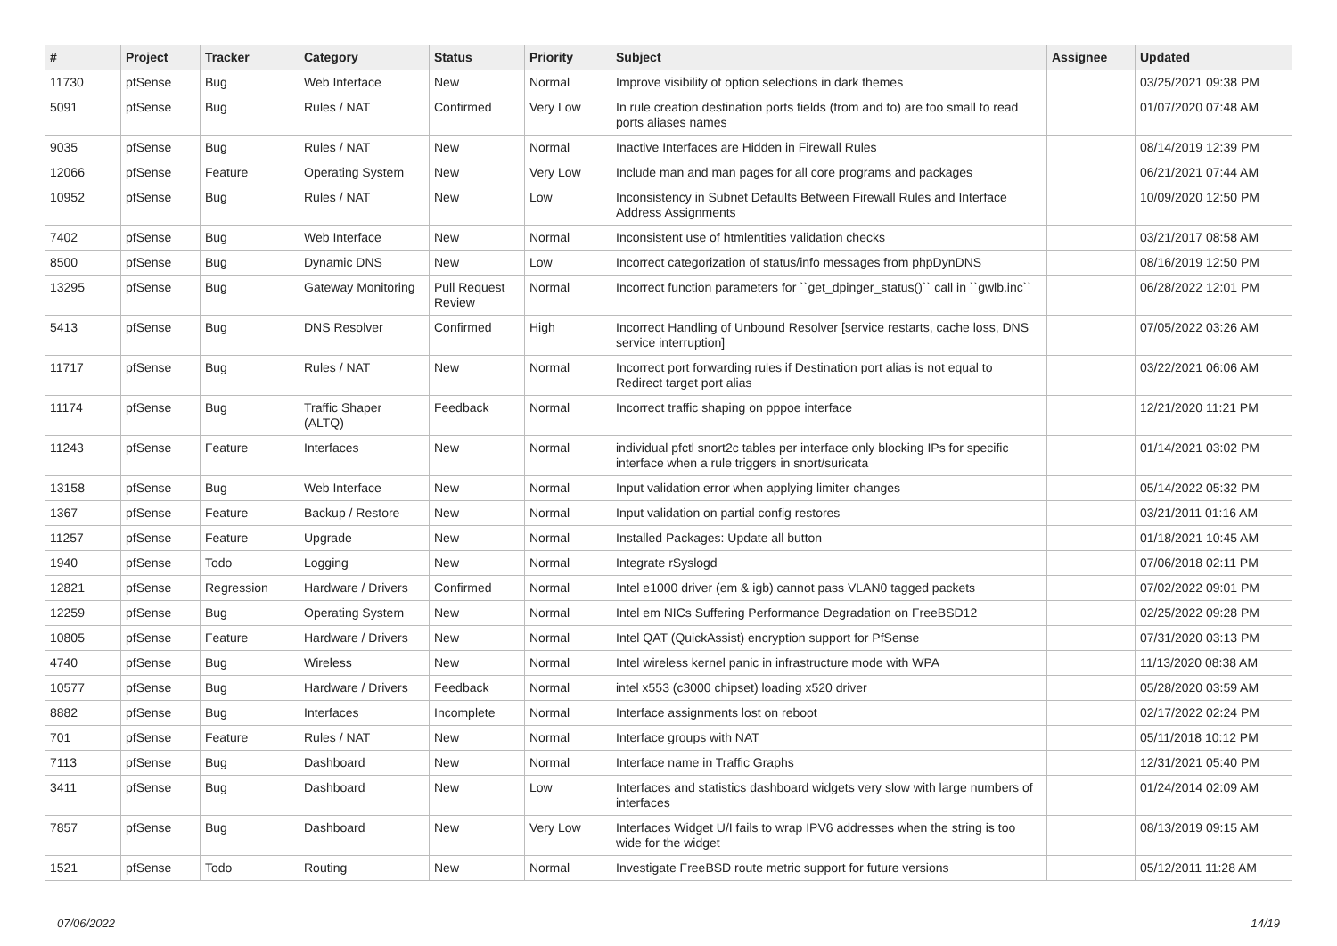| # | Project | Tracker | Category | Status | Priority | Subject | Assignee | Updated |
| --- | --- | --- | --- | --- | --- | --- | --- | --- |
| 11730 | pfSense | Bug | Web Interface | New | Normal | Improve visibility of option selections in dark themes | | 03/25/2021 09:38 PM |
| 5091 | pfSense | Bug | Rules / NAT | Confirmed | Very Low | In rule creation destination ports fields (from and to) are too small to read ports aliases names | | 01/07/2020 07:48 AM |
| 9035 | pfSense | Bug | Rules / NAT | New | Normal | Inactive Interfaces are Hidden in Firewall Rules | | 08/14/2019 12:39 PM |
| 12066 | pfSense | Feature | Operating System | New | Very Low | Include man and man pages for all core programs and packages | | 06/21/2021 07:44 AM |
| 10952 | pfSense | Bug | Rules / NAT | New | Low | Inconsistency in Subnet Defaults Between Firewall Rules and Interface Address Assignments | | 10/09/2020 12:50 PM |
| 7402 | pfSense | Bug | Web Interface | New | Normal | Inconsistent use of htmlentities validation checks | | 03/21/2017 08:58 AM |
| 8500 | pfSense | Bug | Dynamic DNS | New | Low | Incorrect categorization of status/info messages from phpDynDNS | | 08/16/2019 12:50 PM |
| 13295 | pfSense | Bug | Gateway Monitoring | Pull Request Review | Normal | Incorrect function parameters for ``get_dpinger_status()`` call in ``gwlb.inc`` | | 06/28/2022 12:01 PM |
| 5413 | pfSense | Bug | DNS Resolver | Confirmed | High | Incorrect Handling of Unbound Resolver [service restarts, cache loss, DNS service interruption] | | 07/05/2022 03:26 AM |
| 11717 | pfSense | Bug | Rules / NAT | New | Normal | Incorrect port forwarding rules if Destination port alias is not equal to Redirect target port alias | | 03/22/2021 06:06 AM |
| 11174 | pfSense | Bug | Traffic Shaper (ALTQ) | Feedback | Normal | Incorrect traffic shaping on pppoe interface | | 12/21/2020 11:21 PM |
| 11243 | pfSense | Feature | Interfaces | New | Normal | individual pfctl snort2c tables per interface only blocking IPs for specific interface when a rule triggers in snort/suricata | | 01/14/2021 03:02 PM |
| 13158 | pfSense | Bug | Web Interface | New | Normal | Input validation error when applying limiter changes | | 05/14/2022 05:32 PM |
| 1367 | pfSense | Feature | Backup / Restore | New | Normal | Input validation on partial config restores | | 03/21/2011 01:16 AM |
| 11257 | pfSense | Feature | Upgrade | New | Normal | Installed Packages: Update all button | | 01/18/2021 10:45 AM |
| 1940 | pfSense | Todo | Logging | New | Normal | Integrate rSyslogd | | 07/06/2018 02:11 PM |
| 12821 | pfSense | Regression | Hardware / Drivers | Confirmed | Normal | Intel e1000 driver (em & igb) cannot pass VLAN0 tagged packets | | 07/02/2022 09:01 PM |
| 12259 | pfSense | Bug | Operating System | New | Normal | Intel em NICs Suffering Performance Degradation on FreeBSD12 | | 02/25/2022 09:28 PM |
| 10805 | pfSense | Feature | Hardware / Drivers | New | Normal | Intel QAT (QuickAssist) encryption support for PfSense | | 07/31/2020 03:13 PM |
| 4740 | pfSense | Bug | Wireless | New | Normal | Intel wireless kernel panic in infrastructure mode with WPA | | 11/13/2020 08:38 AM |
| 10577 | pfSense | Bug | Hardware / Drivers | Feedback | Normal | intel x553 (c3000 chipset) loading x520 driver | | 05/28/2020 03:59 AM |
| 8882 | pfSense | Bug | Interfaces | Incomplete | Normal | Interface assignments lost on reboot | | 02/17/2022 02:24 PM |
| 701 | pfSense | Feature | Rules / NAT | New | Normal | Interface groups with NAT | | 05/11/2018 10:12 PM |
| 7113 | pfSense | Bug | Dashboard | New | Normal | Interface name in Traffic Graphs | | 12/31/2021 05:40 PM |
| 3411 | pfSense | Bug | Dashboard | New | Low | Interfaces and statistics dashboard widgets very slow with large numbers of interfaces | | 01/24/2014 02:09 AM |
| 7857 | pfSense | Bug | Dashboard | New | Very Low | Interfaces Widget U/I fails to wrap IPV6 addresses when the string is too wide for the widget | | 08/13/2019 09:15 AM |
| 1521 | pfSense | Todo | Routing | New | Normal | Investigate FreeBSD route metric support for future versions | | 05/12/2011 11:28 AM |
07/06/2022 14/19